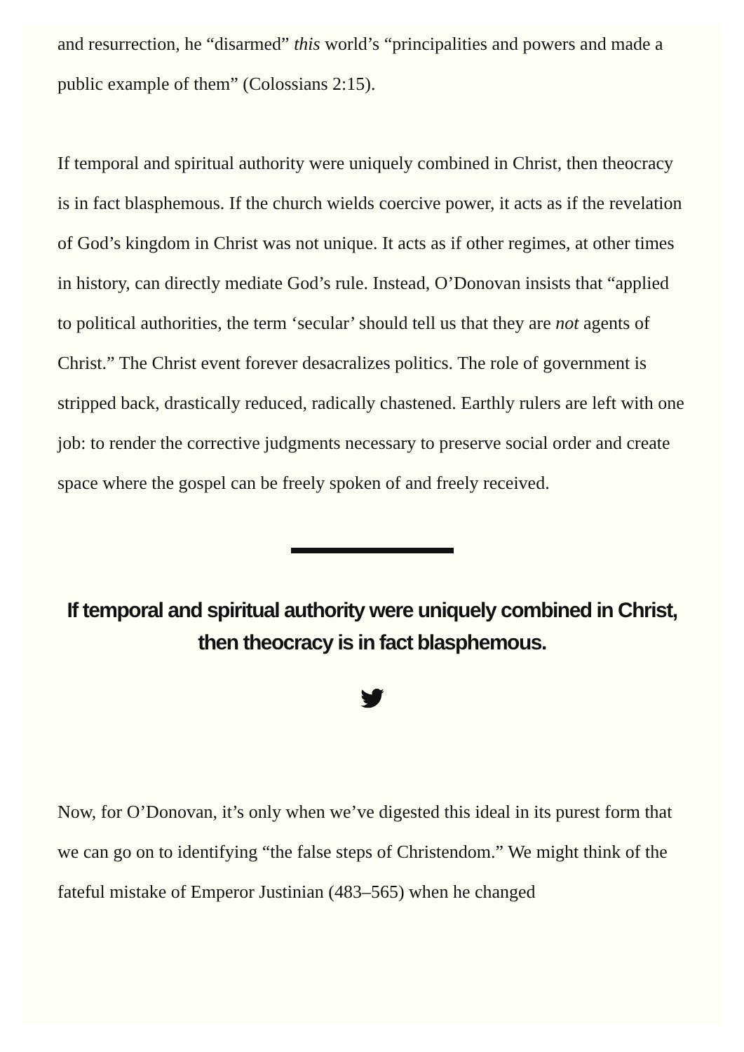and resurrection, he “disarmed” this world’s “principalities and powers and made a public example of them” (Colossians 2:15).
If temporal and spiritual authority were uniquely combined in Christ, then theocracy is in fact blasphemous. If the church wields coercive power, it acts as if the revelation of God’s kingdom in Christ was not unique. It acts as if other regimes, at other times in history, can directly mediate God’s rule. Instead, O’Donovan insists that “applied to political authorities, the term ‘secular’ should tell us that they are not agents of Christ.” The Christ event forever desacralizes politics. The role of government is stripped back, drastically reduced, radically chastened. Earthly rulers are left with one job: to render the corrective judgments necessary to preserve social order and create space where the gospel can be freely spoken of and freely received.
If temporal and spiritual authority were uniquely combined in Christ, then theocracy is in fact blasphemous.
Now, for O’Donovan, it’s only when we’ve digested this ideal in its purest form that we can go on to identifying “the false steps of Christendom.” We might think of the fateful mistake of Emperor Justinian (483–565) when he changed